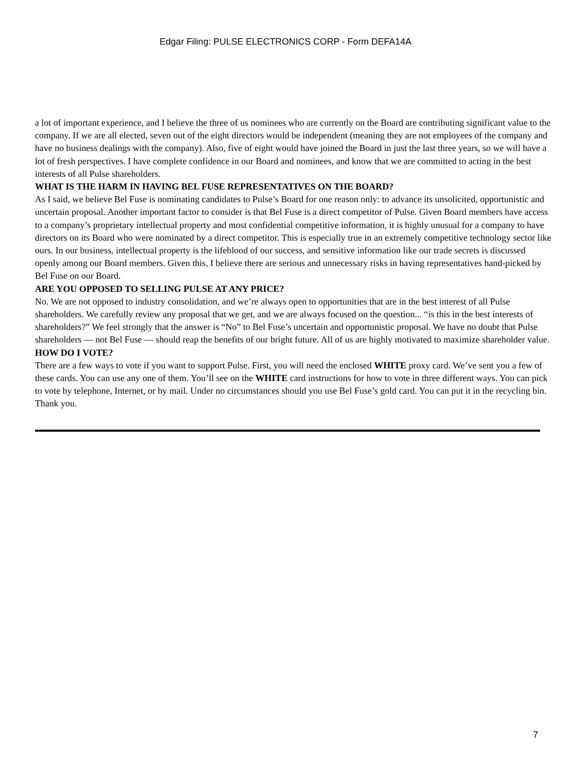Edgar Filing: PULSE ELECTRONICS CORP - Form DEFA14A
a lot of important experience, and I believe the three of us nominees who are currently on the Board are contributing significant value to the company. If we are all elected, seven out of the eight directors would be independent (meaning they are not employees of the company and have no business dealings with the company). Also, five of eight would have joined the Board in just the last three years, so we will have a lot of fresh perspectives. I have complete confidence in our Board and nominees, and know that we are committed to acting in the best interests of all Pulse shareholders.
WHAT IS THE HARM IN HAVING BEL FUSE REPRESENTATIVES ON THE BOARD?
As I said, we believe Bel Fuse is nominating candidates to Pulse’s Board for one reason only: to advance its unsolicited, opportunistic and uncertain proposal. Another important factor to consider is that Bel Fuse is a direct competitor of Pulse. Given Board members have access to a company’s proprietary intellectual property and most confidential competitive information, it is highly unusual for a company to have directors on its Board who were nominated by a direct competitor. This is especially true in an extremely competitive technology sector like ours. In our business, intellectual property is the lifeblood of our success, and sensitive information like our trade secrets is discussed openly among our Board members. Given this, I believe there are serious and unnecessary risks in having representatives hand-picked by Bel Fuse on our Board.
ARE YOU OPPOSED TO SELLING PULSE AT ANY PRICE?
No. We are not opposed to industry consolidation, and we’re always open to opportunities that are in the best interest of all Pulse shareholders. We carefully review any proposal that we get, and we are always focused on the question... “is this in the best interests of shareholders?” We feel strongly that the answer is “No” to Bel Fuse’s uncertain and opportunistic proposal. We have no doubt that Pulse shareholders — not Bel Fuse — should reap the benefits of our bright future. All of us are highly motivated to maximize shareholder value.
HOW DO I VOTE?
There are a few ways to vote if you want to support Pulse. First, you will need the enclosed WHITE proxy card. We’ve sent you a few of these cards. You can use any one of them. You’ll see on the WHITE card instructions for how to vote in three different ways. You can pick to vote by telephone, Internet, or by mail. Under no circumstances should you use Bel Fuse’s gold card. You can put it in the recycling bin. Thank you.
7